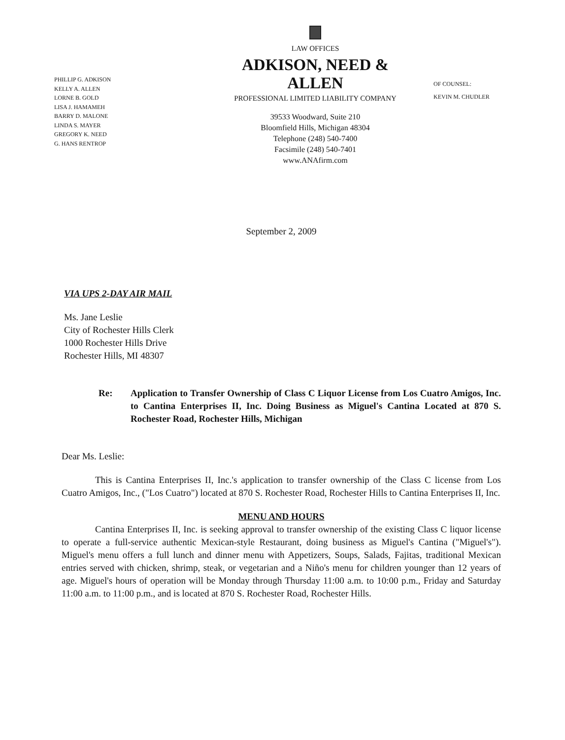PHILLIP G. ADKISON
KELLY A. ALLEN
LORNE B. GOLD
LISA J. HAMAMEH
BARRY D. MALONE
LINDA S. MAYER
GREGORY K. NEED
G. HANS RENTROP
LAW OFFICES
ADKISON, NEED & ALLEN
PROFESSIONAL LIMITED LIABILITY COMPANY
39533 Woodward, Suite 210
Bloomfield Hills, Michigan 48304
Telephone (248) 540-7400
Facsimile (248) 540-7401
www.ANAfirm.com
OF COUNSEL:
KEVIN M. CHUDLER
September 2, 2009
VIA UPS 2-DAY AIR MAIL
Ms. Jane Leslie
City of Rochester Hills Clerk
1000 Rochester Hills Drive
Rochester Hills, MI 48307
Re: Application to Transfer Ownership of Class C Liquor License from Los Cuatro Amigos, Inc. to Cantina Enterprises II, Inc. Doing Business as Miguel's Cantina Located at 870 S. Rochester Road, Rochester Hills, Michigan
Dear Ms. Leslie:
This is Cantina Enterprises II, Inc.'s application to transfer ownership of the Class C license from Los Cuatro Amigos, Inc., ("Los Cuatro") located at 870 S. Rochester Road, Rochester Hills to Cantina Enterprises II, Inc.
MENU AND HOURS
Cantina Enterprises II, Inc. is seeking approval to transfer ownership of the existing Class C liquor license to operate a full-service authentic Mexican-style Restaurant, doing business as Miguel's Cantina ("Miguel's"). Miguel's menu offers a full lunch and dinner menu with Appetizers, Soups, Salads, Fajitas, traditional Mexican entries served with chicken, shrimp, steak, or vegetarian and a Niño's menu for children younger than 12 years of age. Miguel's hours of operation will be Monday through Thursday 11:00 a.m. to 10:00 p.m., Friday and Saturday 11:00 a.m. to 11:00 p.m., and is located at 870 S. Rochester Road, Rochester Hills.